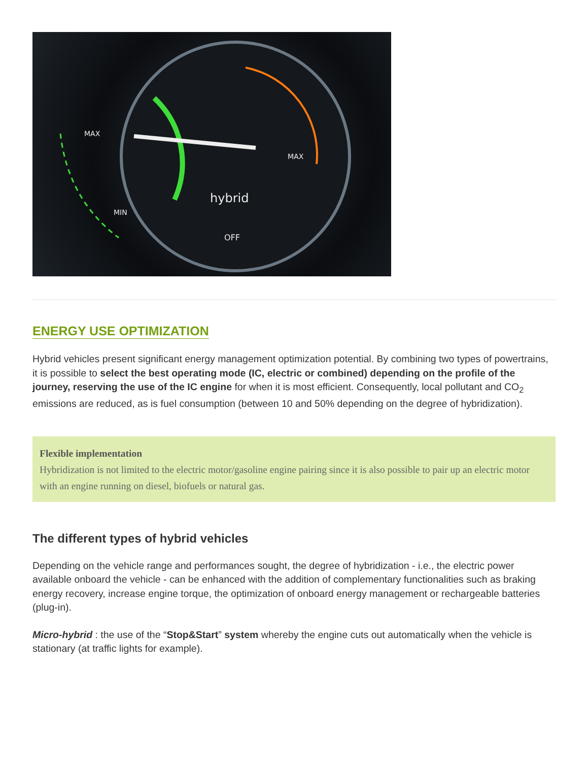hybrid
OFF
MAX
MIN
MAX
ENERGY USE OPTIMIZATION
Hybrid vehicles present significant energy management optimization potential. By combining two types of powertrains, it is possible to select the best operating mode (IC, electric or combined) depending on the profile of the journey, reserving the use of the IC engine for when it is most efficient. Consequently, local pollutant and CO<sub>2</sub> emissions are reduced, as is fuel consumption (between 10 and 50% depending on the degree of hybridization).
Flexible implementation
Hybridization is not limited to the electric motor/gasoline engine pairing since it is also possible to pair up an electric motor with an engine running on diesel, biofuels or natural gas.
The different types of hybrid vehicles
Depending on the vehicle range and performances sought, the degree of hybridization - i.e., the electric power available onboard the vehicle - can be enhanced with the addition of complementary functionalities such as braking energy recovery, increase engine torque, the optimization of onboard energy management or rechargeable batteries (plug-in).
Micro-hybrid : the use of the “Stop&Start” system whereby the engine cuts out automatically when the vehicle is stationary (at traffic lights for example).